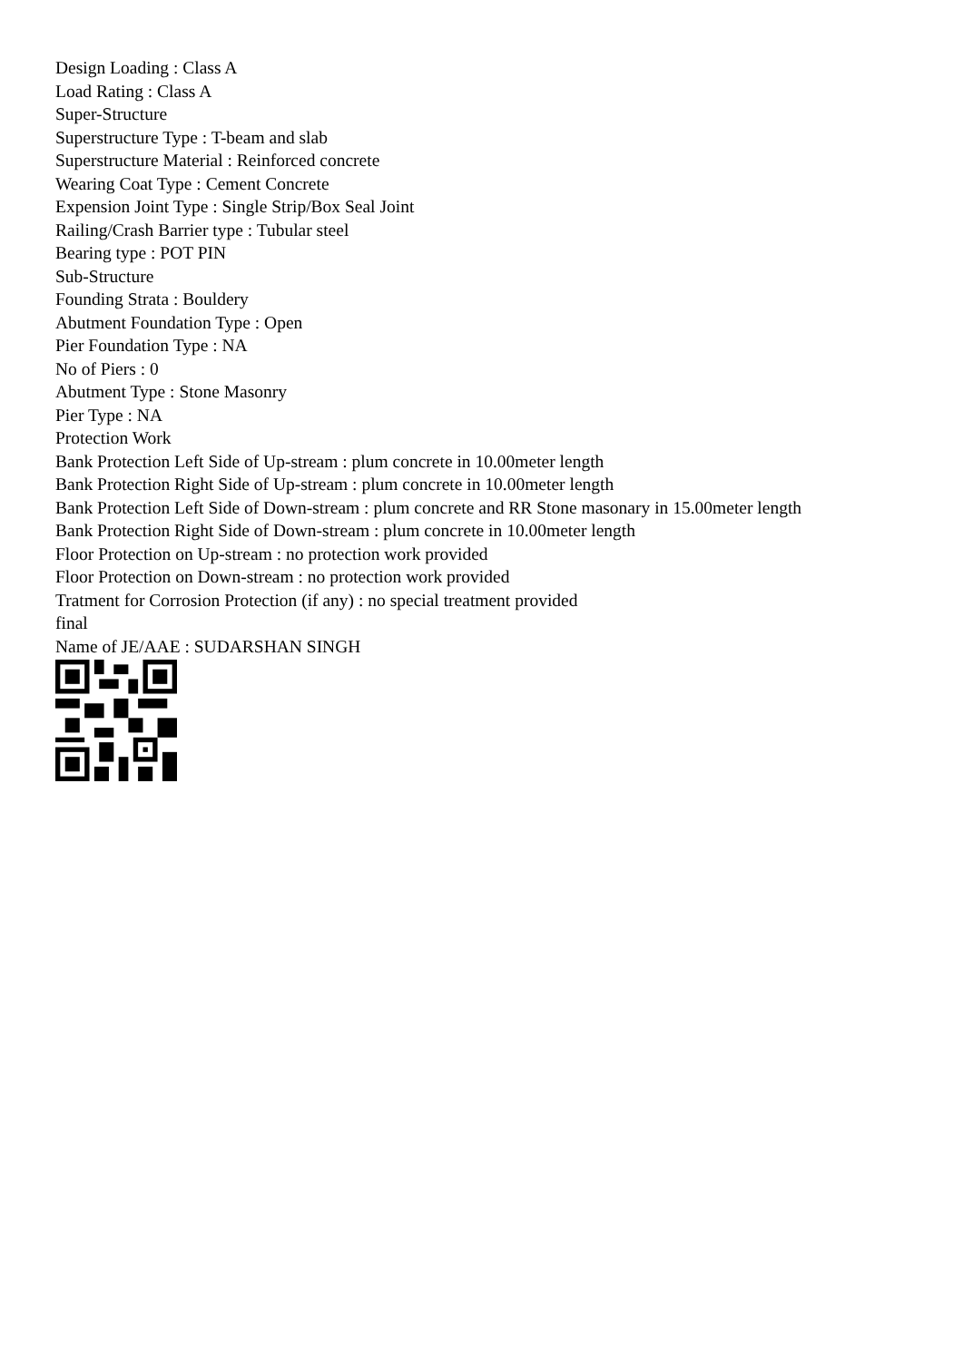Design Loading : Class A
Load Rating : Class A
Super-Structure
Superstructure Type : T-beam and slab
Superstructure Material : Reinforced concrete
Wearing Coat Type : Cement Concrete
Expension Joint Type : Single Strip/Box Seal Joint
Railing/Crash Barrier type : Tubular steel
Bearing type : POT PIN
Sub-Structure
Founding Strata : Bouldery
Abutment Foundation Type : Open
Pier Foundation Type : NA
No of Piers : 0
Abutment Type : Stone Masonry
Pier Type : NA
Protection Work
Bank Protection Left Side of Up-stream : plum concrete in 10.00meter length
Bank Protection Right Side of Up-stream : plum concrete in 10.00meter length
Bank Protection Left Side of Down-stream : plum concrete and RR Stone masonary in 15.00meter length
Bank Protection Right Side of Down-stream : plum concrete in 10.00meter length
Floor Protection on Up-stream : no protection work provided
Floor Protection on Down-stream : no protection work provided
Tratment for Corrosion Protection (if any) : no special treatment provided
final
Name of JE/AAE : SUDARSHAN SINGH